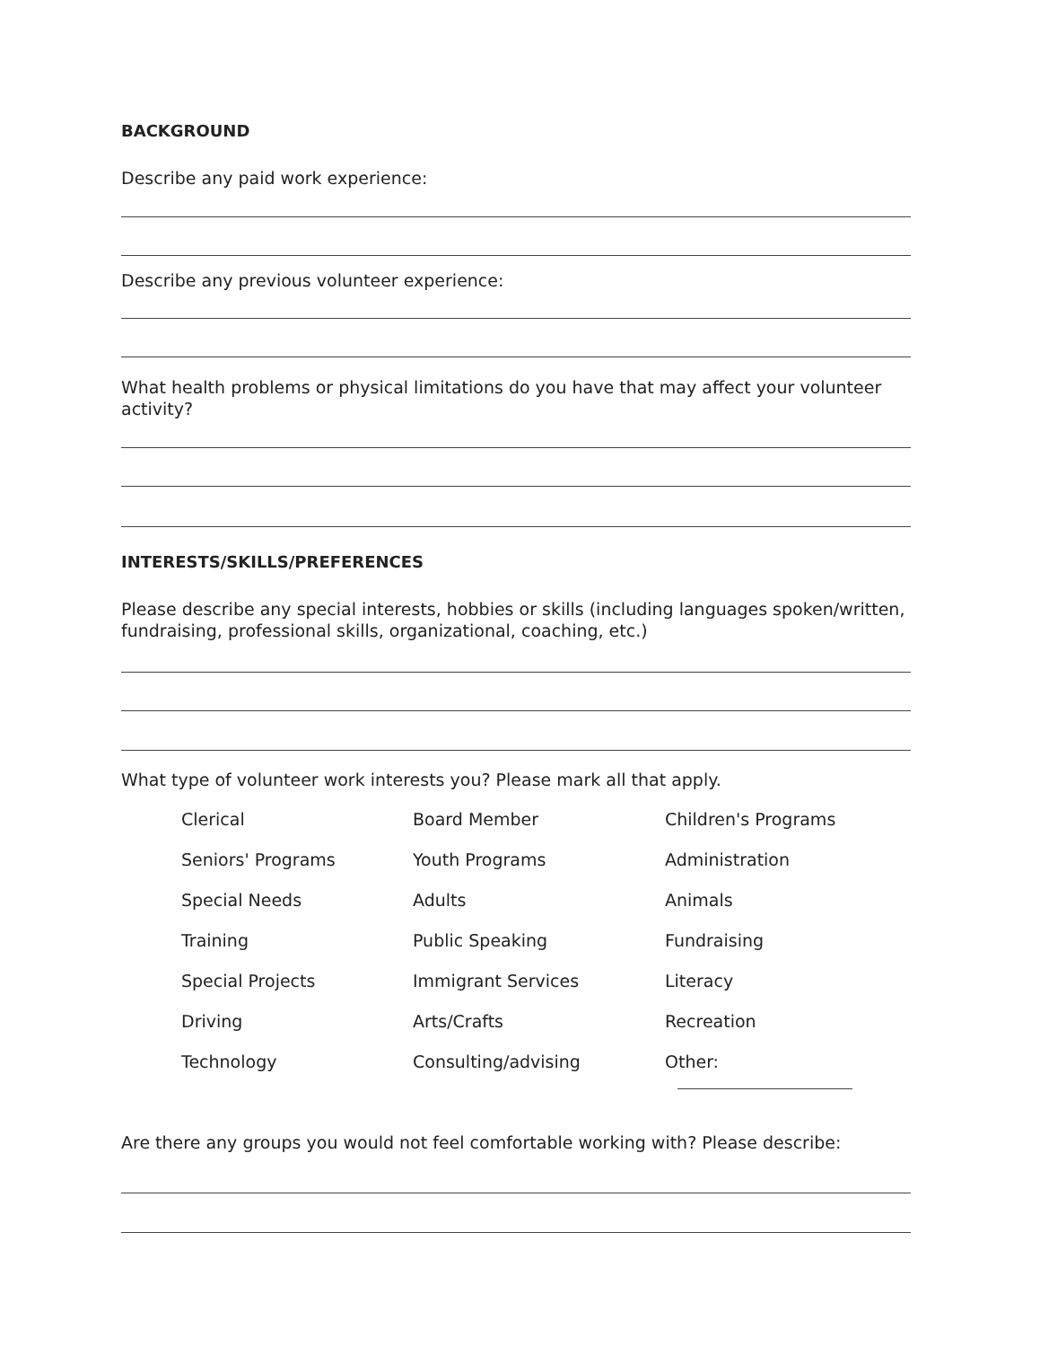BACKGROUND
Describe any paid work experience:
Describe any previous volunteer experience:
What health problems or physical limitations do you have that may affect your volunteer activity?
INTERESTS/SKILLS/PREFERENCES
Please describe any special interests, hobbies or skills (including languages spoken/written, fundraising, professional skills, organizational, coaching, etc.)
What type of volunteer work interests you? Please mark all that apply.
Clerical
Board Member
Children's Programs
Seniors' Programs
Youth Programs
Administration
Special Needs
Adults
Animals
Training
Public Speaking
Fundraising
Special Projects
Immigrant Services
Literacy
Driving
Arts/Crafts
Recreation
Technology
Consulting/advising
Other:
Are there any groups you would not feel comfortable working with? Please describe: